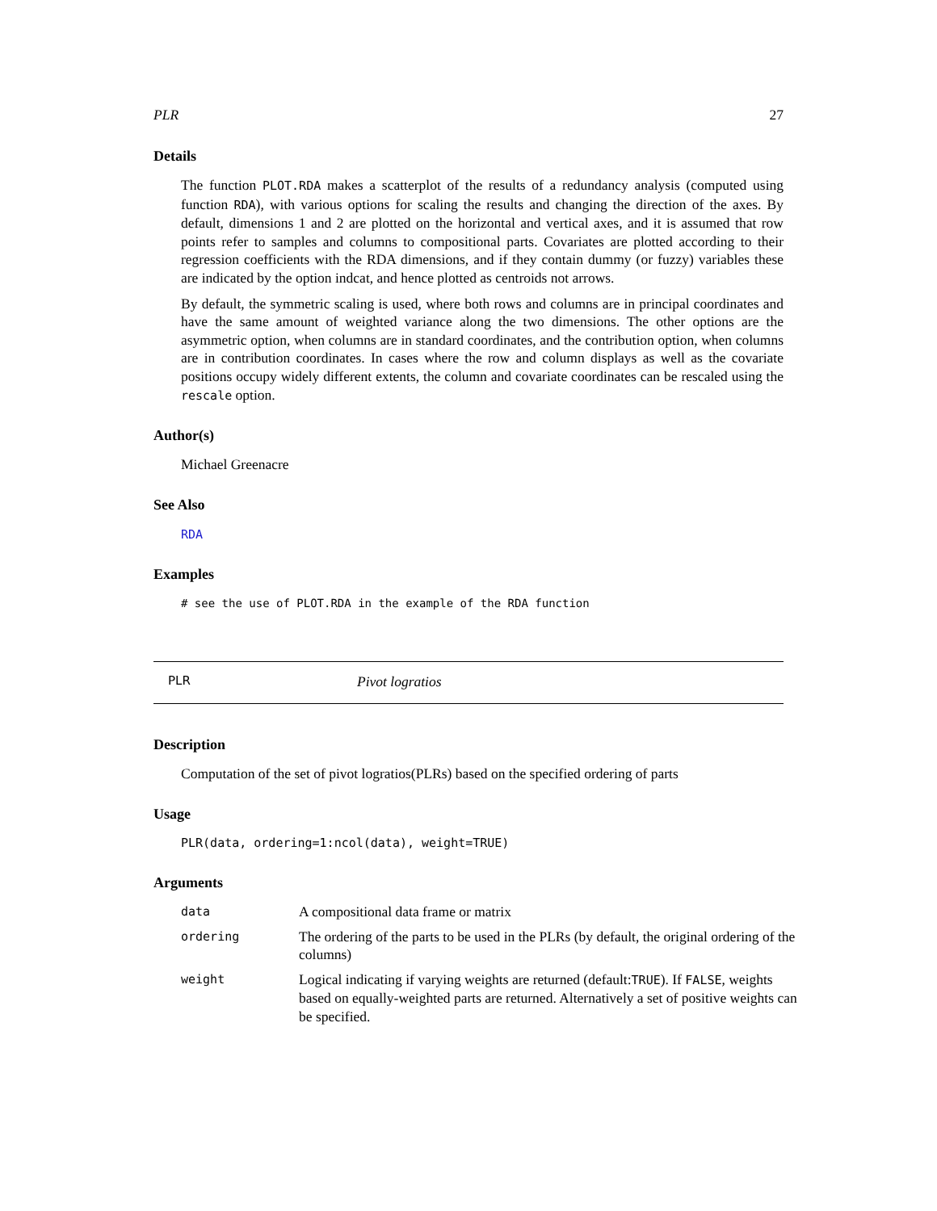PLR 27
Details
The function PLOT.RDA makes a scatterplot of the results of a redundancy analysis (computed using function RDA), with various options for scaling the results and changing the direction of the axes. By default, dimensions 1 and 2 are plotted on the horizontal and vertical axes, and it is assumed that row points refer to samples and columns to compositional parts. Covariates are plotted according to their regression coefficients with the RDA dimensions, and if they contain dummy (or fuzzy) variables these are indicated by the option indcat, and hence plotted as centroids not arrows.
By default, the symmetric scaling is used, where both rows and columns are in principal coordinates and have the same amount of weighted variance along the two dimensions. The other options are the asymmetric option, when columns are in standard coordinates, and the contribution option, when columns are in contribution coordinates. In cases where the row and column displays as well as the covariate positions occupy widely different extents, the column and covariate coordinates can be rescaled using the rescale option.
Author(s)
Michael Greenacre
See Also
RDA
Examples
# see the use of PLOT.RDA in the example of the RDA function
PLR Pivot logratios
Description
Computation of the set of pivot logratios(PLRs) based on the specified ordering of parts
Usage
PLR(data, ordering=1:ncol(data), weight=TRUE)
Arguments
| data | A compositional data frame or matrix |
| ordering | The ordering of the parts to be used in the PLRs (by default, the original ordering of the columns) |
| weight | Logical indicating if varying weights are returned (default: TRUE ). If FALSE , weights based on equally-weighted parts are returned. Alternatively a set of positive weights can be specified. |